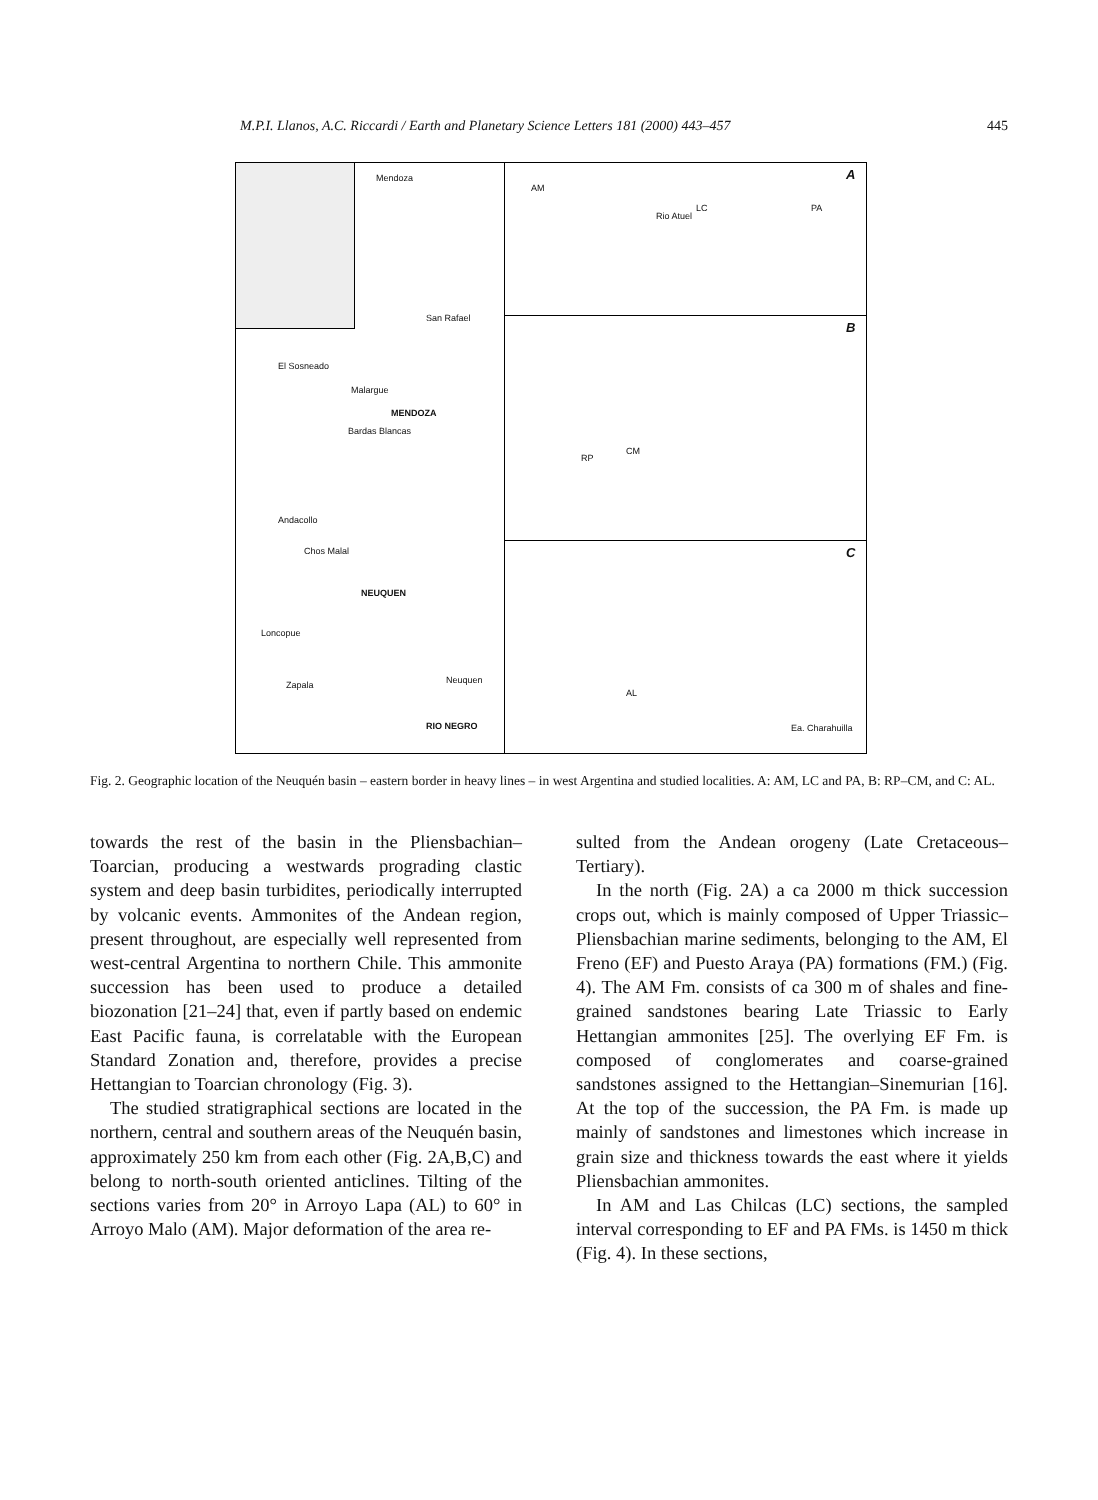M.P.I. Llanos, A.C. Riccardi / Earth and Planetary Science Letters 181 (2000) 443–457 445
Mendoza
San Rafael
El Sosneado
Malargue
MENDOZA
Bardas Blancas
Andacollo
Chos Malal
NEUQUEN
Loncopue
Zapala Neuquen
RIO NEGRO
A
B
C
AM
Rio Atuel
LC PA
RP
CM
AL
Ea. Charahuilla
Fig. 2. Geographic location of the Neuquén basin – eastern border in heavy lines – in west Argentina and studied localities. A: AM, LC and PA, B: RP–CM, and C: AL.
towards the rest of the basin in the Pliensbachian–Toarcian, producing a westwards prograding clastic system and deep basin turbidites, periodically interrupted by volcanic events. Ammonites of the Andean region, present throughout, are especially well represented from west-central Argentina to northern Chile. This ammonite succession has been used to produce a detailed biozonation [21–24] that, even if partly based on endemic East Pacific fauna, is correlatable with the European Standard Zonation and, therefore, provides a precise Hettangian to Toarcian chronology (Fig. 3).
The studied stratigraphical sections are located in the northern, central and southern areas of the Neuquén basin, approximately 250 km from each other (Fig. 2A,B,C) and belong to north-south oriented anticlines. Tilting of the sections varies from 20° in Arroyo Lapa (AL) to 60° in Arroyo Malo (AM). Major deformation of the area re-
sulted from the Andean orogeny (Late Cretaceous–Tertiary).
In the north (Fig. 2A) a ca 2000 m thick succession crops out, which is mainly composed of Upper Triassic–Pliensbachian marine sediments, belonging to the AM, El Freno (EF) and Puesto Araya (PA) formations (FM.) (Fig. 4). The AM Fm. consists of ca 300 m of shales and fine-grained sandstones bearing Late Triassic to Early Hettangian ammonites [25]. The overlying EF Fm. is composed of conglomerates and coarse-grained sandstones assigned to the Hettangian–Sinemurian [16]. At the top of the succession, the PA Fm. is made up mainly of sandstones and limestones which increase in grain size and thickness towards the east where it yields Pliensbachian ammonites.
In AM and Las Chilcas (LC) sections, the sampled interval corresponding to EF and PA FMs. is 1450 m thick (Fig. 4). In these sections,